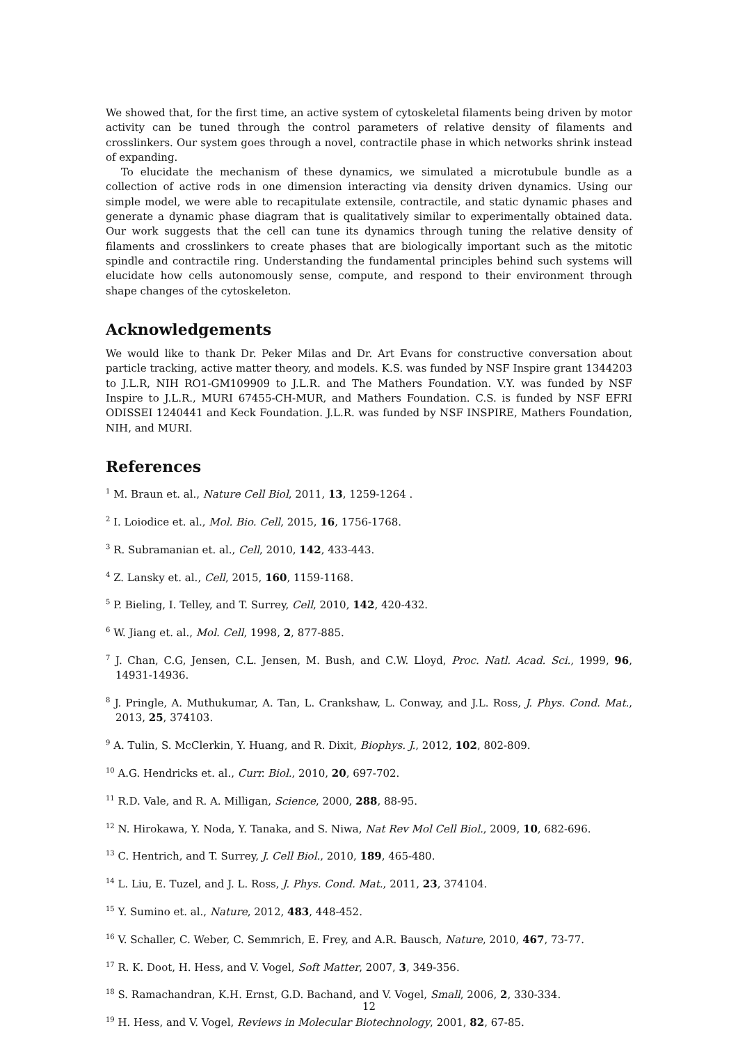We showed that, for the first time, an active system of cytoskeletal filaments being driven by motor activity can be tuned through the control parameters of relative density of filaments and crosslinkers. Our system goes through a novel, contractile phase in which networks shrink instead of expanding.
To elucidate the mechanism of these dynamics, we simulated a microtubule bundle as a collection of active rods in one dimension interacting via density driven dynamics. Using our simple model, we were able to recapitulate extensile, contractile, and static dynamic phases and generate a dynamic phase diagram that is qualitatively similar to experimentally obtained data. Our work suggests that the cell can tune its dynamics through tuning the relative density of filaments and crosslinkers to create phases that are biologically important such as the mitotic spindle and contractile ring. Understanding the fundamental principles behind such systems will elucidate how cells autonomously sense, compute, and respond to their environment through shape changes of the cytoskeleton.
Acknowledgements
We would like to thank Dr. Peker Milas and Dr. Art Evans for constructive conversation about particle tracking, active matter theory, and models. K.S. was funded by NSF Inspire grant 1344203 to J.L.R, NIH RO1-GM109909 to J.L.R. and The Mathers Foundation. V.Y. was funded by NSF Inspire to J.L.R., MURI 67455-CH-MUR, and Mathers Foundation. C.S. is funded by NSF EFRI ODISSEI 1240441 and Keck Foundation. J.L.R. was funded by NSF INSPIRE, Mathers Foundation, NIH, and MURI.
References
<sup>1</sup> M. Braun et. al., Nature Cell Biol, 2011, 13, 1259-1264 .
<sup>2</sup> I. Loiodice et. al., Mol. Bio. Cell, 2015, 16, 1756-1768.
<sup>3</sup> R. Subramanian et. al., Cell, 2010, 142, 433-443.
<sup>4</sup> Z. Lansky et. al., Cell, 2015, 160, 1159-1168.
<sup>5</sup> P. Bieling, I. Telley, and T. Surrey, Cell, 2010, 142, 420-432.
<sup>6</sup> W. Jiang et. al., Mol. Cell, 1998, 2, 877-885.
<sup>7</sup> J. Chan, C.G, Jensen, C.L. Jensen, M. Bush, and C.W. Lloyd, Proc. Natl. Acad. Sci., 1999, 96, 14931-14936.
<sup>8</sup> J. Pringle, A. Muthukumar, A. Tan, L. Crankshaw, L. Conway, and J.L. Ross, J. Phys. Cond. Mat., 2013, 25, 374103.
<sup>9</sup> A. Tulin, S. McClerkin, Y. Huang, and R. Dixit, Biophys. J., 2012, 102, 802-809.
<sup>10</sup> A.G. Hendricks et. al., Curr. Biol., 2010, 20, 697-702.
<sup>11</sup> R.D. Vale, and R. A. Milligan, Science, 2000, 288, 88-95.
<sup>12</sup> N. Hirokawa, Y. Noda, Y. Tanaka, and S. Niwa, Nat Rev Mol Cell Biol., 2009, 10, 682-696.
<sup>13</sup> C. Hentrich, and T. Surrey, J. Cell Biol., 2010, 189, 465-480.
<sup>14</sup> L. Liu, E. Tuzel, and J. L. Ross, J. Phys. Cond. Mat., 2011, 23, 374104.
<sup>15</sup> Y. Sumino et. al., Nature, 2012, 483, 448-452.
<sup>16</sup> V. Schaller, C. Weber, C. Semmrich, E. Frey, and A.R. Bausch, Nature, 2010, 467, 73-77.
<sup>17</sup> R. K. Doot, H. Hess, and V. Vogel, Soft Matter, 2007, 3, 349-356.
<sup>18</sup> S. Ramachandran, K.H. Ernst, G.D. Bachand, and V. Vogel, Small, 2006, 2, 330-334.
<sup>19</sup> H. Hess, and V. Vogel, Reviews in Molecular Biotechnology, 2001, 82, 67-85.
12